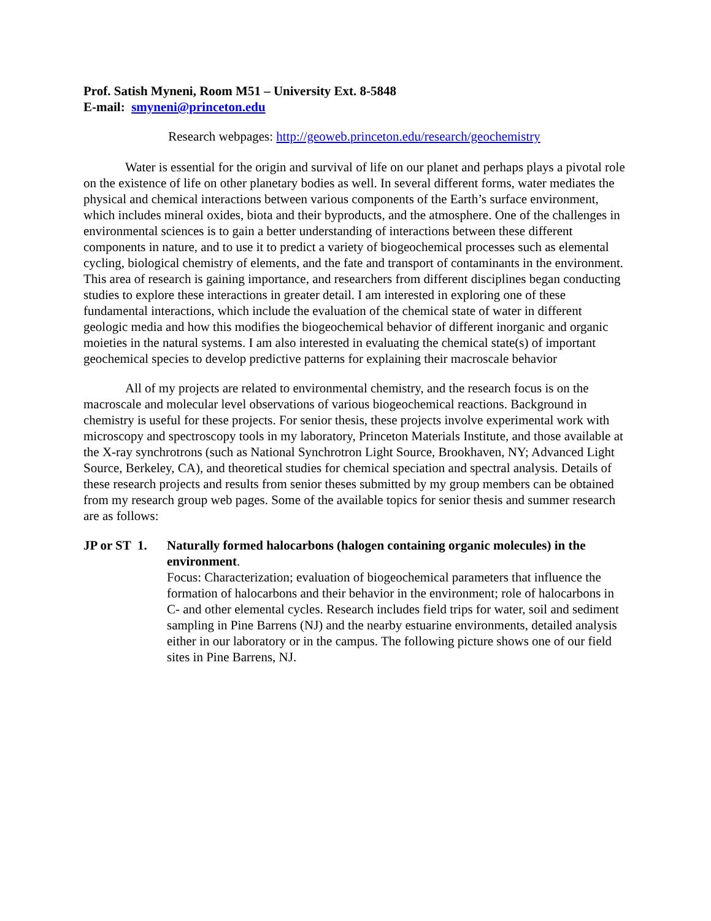Prof. Satish Myneni, Room M51 – University Ext. 8-5848
E-mail: smyneni@princeton.edu
Research webpages: http://geoweb.princeton.edu/research/geochemistry
Water is essential for the origin and survival of life on our planet and perhaps plays a pivotal role on the existence of life on other planetary bodies as well. In several different forms, water mediates the physical and chemical interactions between various components of the Earth’s surface environment, which includes mineral oxides, biota and their byproducts, and the atmosphere. One of the challenges in environmental sciences is to gain a better understanding of interactions between these different components in nature, and to use it to predict a variety of biogeochemical processes such as elemental cycling, biological chemistry of elements, and the fate and transport of contaminants in the environment. This area of research is gaining importance, and researchers from different disciplines began conducting studies to explore these interactions in greater detail. I am interested in exploring one of these fundamental interactions, which include the evaluation of the chemical state of water in different geologic media and how this modifies the biogeochemical behavior of different inorganic and organic moieties in the natural systems. I am also interested in evaluating the chemical state(s) of important geochemical species to develop predictive patterns for explaining their macroscale behavior
All of my projects are related to environmental chemistry, and the research focus is on the macroscale and molecular level observations of various biogeochemical reactions. Background in chemistry is useful for these projects. For senior thesis, these projects involve experimental work with microscopy and spectroscopy tools in my laboratory, Princeton Materials Institute, and those available at the X-ray synchrotrons (such as National Synchrotron Light Source, Brookhaven, NY; Advanced Light Source, Berkeley, CA), and theoretical studies for chemical speciation and spectral analysis. Details of these research projects and results from senior theses submitted by my group members can be obtained from my research group web pages. Some of the available topics for senior thesis and summer research are as follows:
JP or ST 1.
Naturally formed halocarbons (halogen containing organic molecules) in the environment.
Focus: Characterization; evaluation of biogeochemical parameters that influence the formation of halocarbons and their behavior in the environment; role of halocarbons in C- and other elemental cycles. Research includes field trips for water, soil and sediment sampling in Pine Barrens (NJ) and the nearby estuarine environments, detailed analysis either in our laboratory or in the campus. The following picture shows one of our field sites in Pine Barrens, NJ.